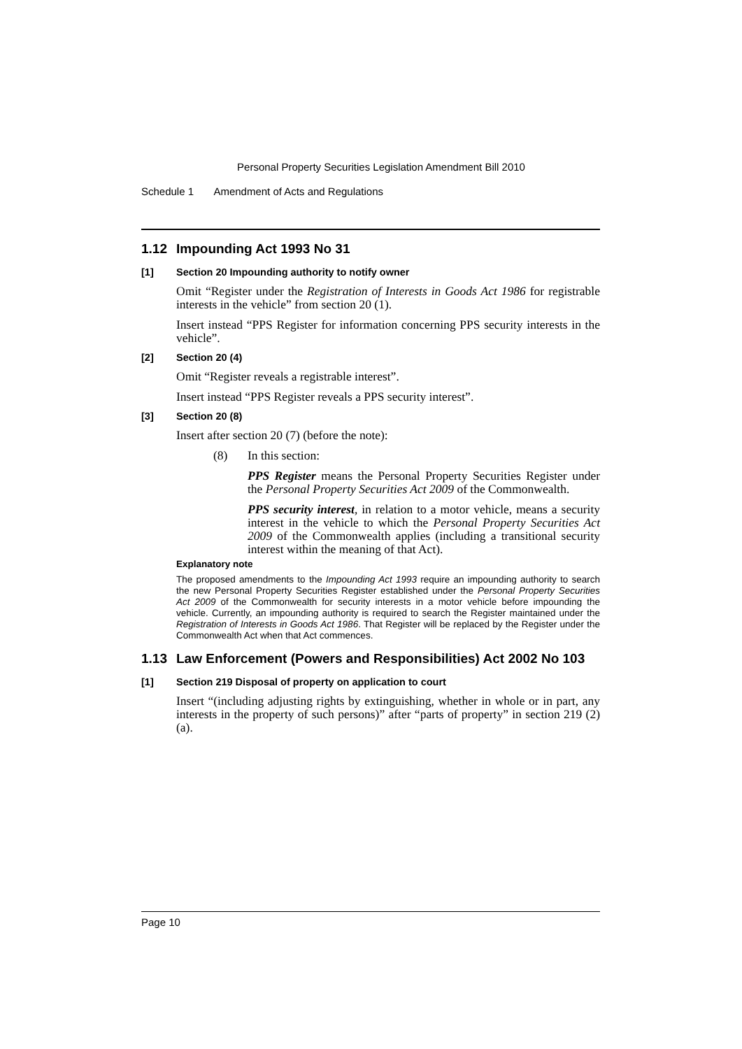Personal Property Securities Legislation Amendment Bill 2010
Schedule 1 Amendment of Acts and Regulations
1.12 Impounding Act 1993 No 31
[1] Section 20 Impounding authority to notify owner
Omit “Register under the Registration of Interests in Goods Act 1986 for registrable interests in the vehicle” from section 20 (1).
Insert instead “PPS Register for information concerning PPS security interests in the vehicle”.
[2] Section 20 (4)
Omit “Register reveals a registrable interest”.
Insert instead “PPS Register reveals a PPS security interest”.
[3] Section 20 (8)
Insert after section 20 (7) (before the note):
(8) In this section:
PPS Register means the Personal Property Securities Register under the Personal Property Securities Act 2009 of the Commonwealth.
PPS security interest, in relation to a motor vehicle, means a security interest in the vehicle to which the Personal Property Securities Act 2009 of the Commonwealth applies (including a transitional security interest within the meaning of that Act).
Explanatory note
The proposed amendments to the Impounding Act 1993 require an impounding authority to search the new Personal Property Securities Register established under the Personal Property Securities Act 2009 of the Commonwealth for security interests in a motor vehicle before impounding the vehicle. Currently, an impounding authority is required to search the Register maintained under the Registration of Interests in Goods Act 1986. That Register will be replaced by the Register under the Commonwealth Act when that Act commences.
1.13 Law Enforcement (Powers and Responsibilities) Act 2002 No 103
[1] Section 219 Disposal of property on application to court
Insert “(including adjusting rights by extinguishing, whether in whole or in part, any interests in the property of such persons)” after “parts of property” in section 219 (2) (a).
Page 10